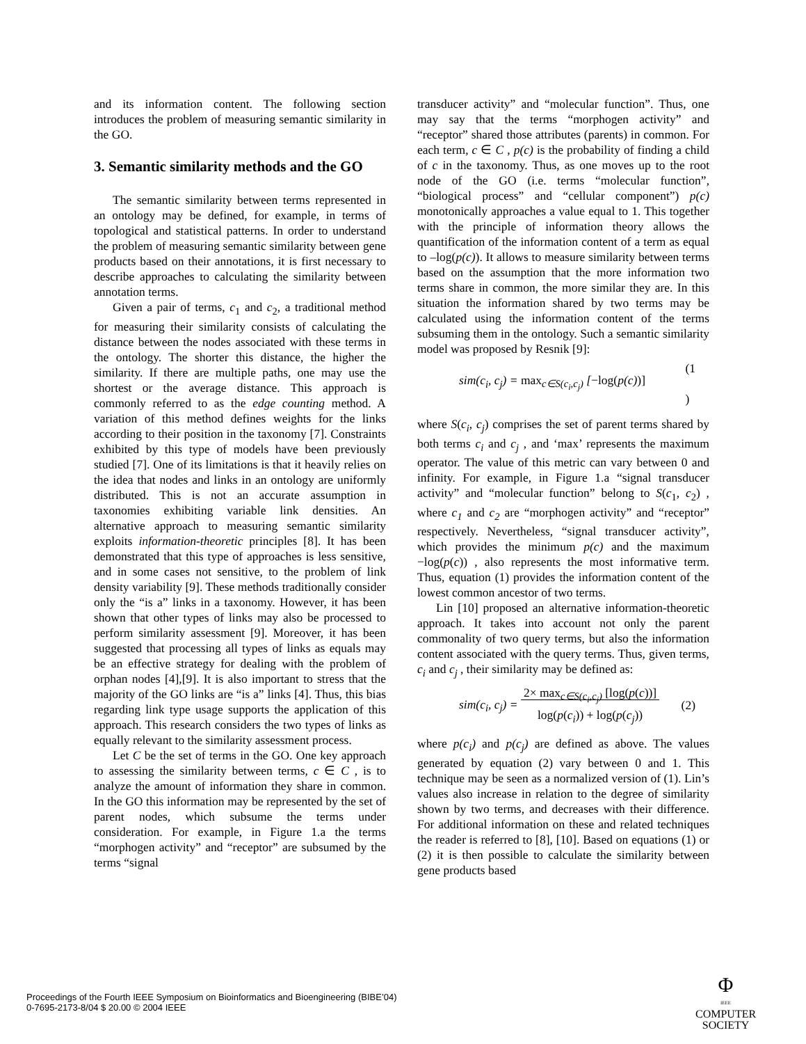and its information content. The following section introduces the problem of measuring semantic similarity in the GO.
3. Semantic similarity methods and the GO
The semantic similarity between terms represented in an ontology may be defined, for example, in terms of topological and statistical patterns. In order to understand the problem of measuring semantic similarity between gene products based on their annotations, it is first necessary to describe approaches to calculating the similarity between annotation terms.
Given a pair of terms, c<sub>1</sub> and c<sub>2</sub>, a traditional method for measuring their similarity consists of calculating the distance between the nodes associated with these terms in the ontology. The shorter this distance, the higher the similarity. If there are multiple paths, one may use the shortest or the average distance. This approach is commonly referred to as the edge counting method. A variation of this method defines weights for the links according to their position in the taxonomy [7]. Constraints exhibited by this type of models have been previously studied [7]. One of its limitations is that it heavily relies on the idea that nodes and links in an ontology are uniformly distributed. This is not an accurate assumption in taxonomies exhibiting variable link densities. An alternative approach to measuring semantic similarity exploits information-theoretic principles [8]. It has been demonstrated that this type of approaches is less sensitive, and in some cases not sensitive, to the problem of link density variability [9]. These methods traditionally consider only the “is a” links in a taxonomy. However, it has been shown that other types of links may also be processed to perform similarity assessment [9]. Moreover, it has been suggested that processing all types of links as equals may be an effective strategy for dealing with the problem of orphan nodes [4],[9]. It is also important to stress that the majority of the GO links are “is a” links [4]. Thus, this bias regarding link type usage supports the application of this approach. This research considers the two types of links as equally relevant to the similarity assessment process.
Let C be the set of terms in the GO. One key approach to assessing the similarity between terms, c ∈ C , is to analyze the amount of information they share in common. In the GO this information may be represented by the set of parent nodes, which subsume the terms under consideration. For example, in Figure 1.a the terms “morphogen activity” and “receptor” are subsumed by the terms “signal
transducer activity” and “molecular function”. Thus, one may say that the terms “morphogen activity” and “receptor” shared those attributes (parents) in common. For each term, c ∈ C , p(c) is the probability of finding a child of c in the taxonomy. Thus, as one moves up to the root node of the GO (i.e. terms “molecular function”, “biological process” and “cellular component”) p(c) monotonically approaches a value equal to 1. This together with the principle of information theory allows the quantification of the information content of a term as equal to –log(p(c)). It allows to measure similarity between terms based on the assumption that the more information two terms share in common, the more similar they are. In this situation the information shared by two terms may be calculated using the information content of the terms subsuming them in the ontology. Such a semantic similarity model was proposed by Resnik [9]:
sim(c<sub>i</sub>, c<sub>j</sub>) = max<sub>c∈S(c<sub>i</sub>,c<sub>j</sub>)</sub> [−log(p(c))] (1
)
where S(c<sub>i</sub>, c<sub>j</sub>) comprises the set of parent terms shared by both terms c<sub>i</sub> and c<sub>j</sub> , and ‘max’ represents the maximum operator. The value of this metric can vary between 0 and infinity. For example, in Figure 1.a “signal transducer activity” and “molecular function” belong to S(c<sub>1</sub>, c<sub>2</sub>) , where c<sub>1</sub> and c<sub>2</sub> are “morphogen activity” and “receptor” respectively. Nevertheless, “signal transducer activity”, which provides the minimum p(c) and the maximum −log(p(c)) , also represents the most informative term. Thus, equation (1) provides the information content of the lowest common ancestor of two terms.
Lin [10] proposed an alternative information-theoretic approach. It takes into account not only the parent commonality of two query terms, but also the information content associated with the query terms. Thus, given terms, c<sub>i</sub> and c<sub>j</sub> , their similarity may be defined as:
sim(c<sub>i</sub>, c<sub>j</sub>) = 2× max<sub>c∈S(c<sub>i</sub>,c<sub>j</sub>)</sub> [log(p(c))]
log(p(c<sub>i</sub>)) + log(p(c<sub>j</sub>)) (2)
where p(c<sub>i</sub>) and p(c<sub>j</sub>) are defined as above. The values generated by equation (2) vary between 0 and 1. This technique may be seen as a normalized version of (1). Lin’s values also increase in relation to the degree of similarity shown by two terms, and decreases with their difference. For additional information on these and related techniques the reader is referred to [8], [10]. Based on equations (1) or (2) it is then possible to calculate the similarity between gene products based
Proceedings of the Fourth IEEE Symposium on Bioinformatics and Bioengineering (BIBE’04)
0-7695-2173-8/04 $ 20.00 © 2004 IEEE
Φ
IEEE
COMPUTER
SOCIETY